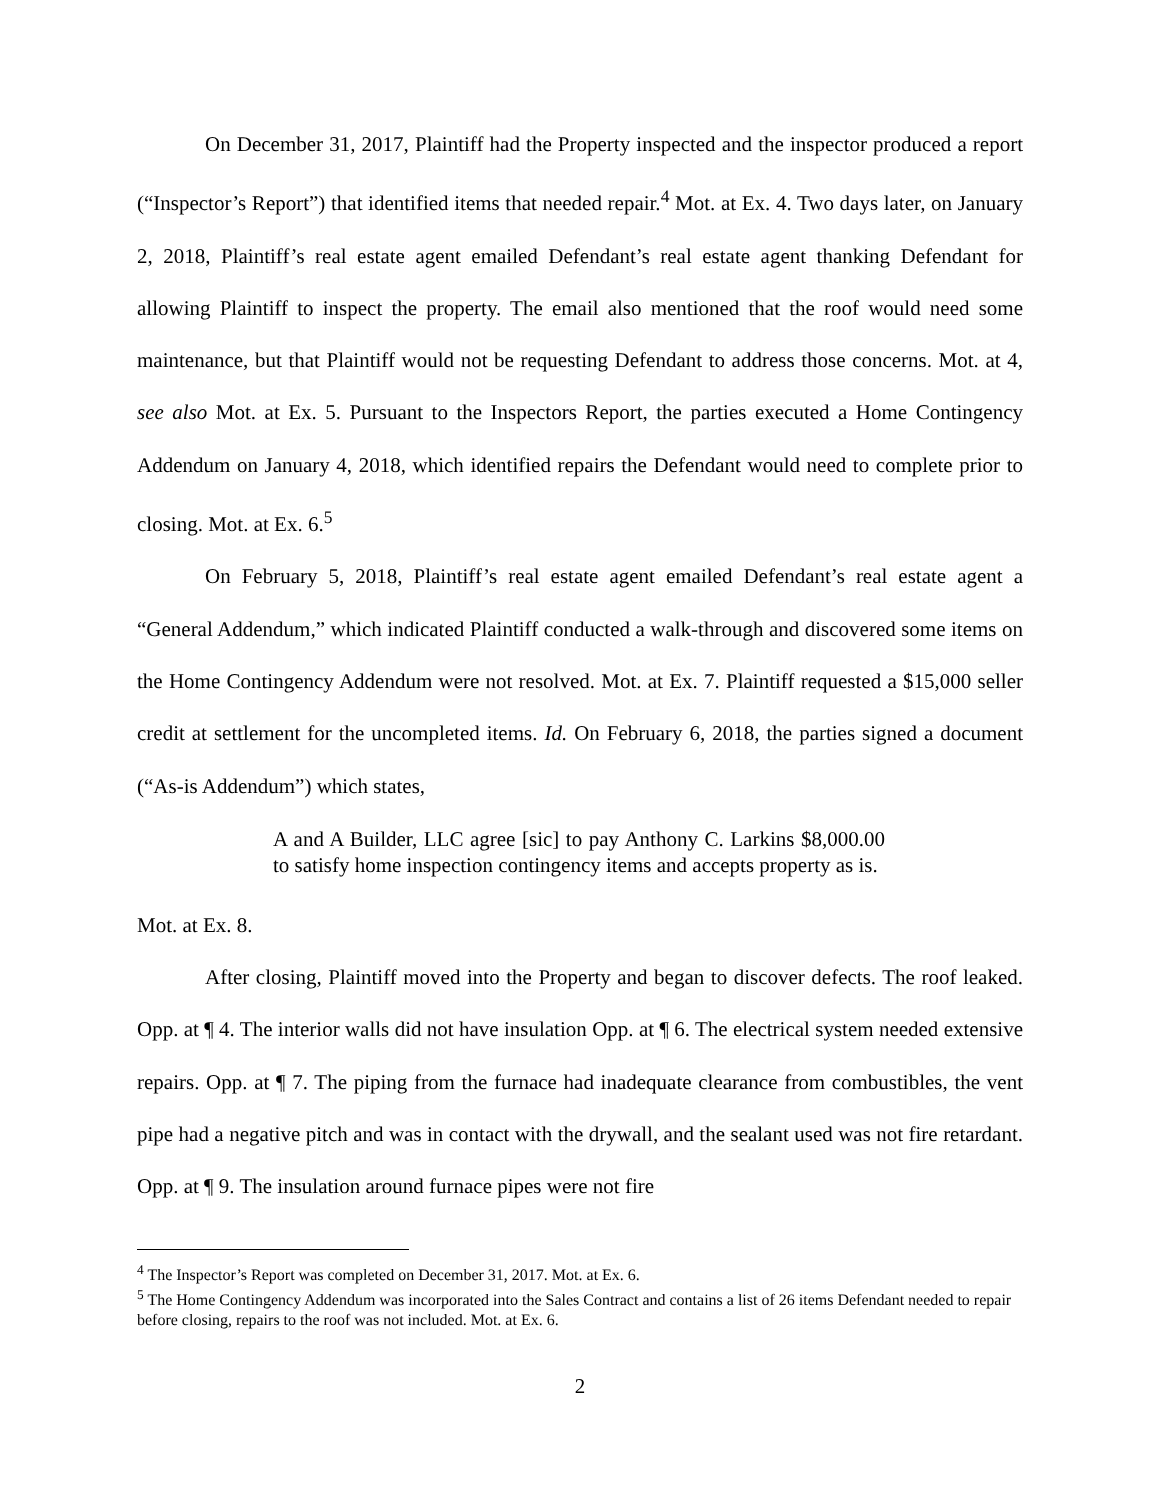On December 31, 2017, Plaintiff had the Property inspected and the inspector produced a report (“Inspector’s Report”) that identified items that needed repair.<sup>4</sup> Mot. at Ex. 4. Two days later, on January 2, 2018, Plaintiff’s real estate agent emailed Defendant’s real estate agent thanking Defendant for allowing Plaintiff to inspect the property. The email also mentioned that the roof would need some maintenance, but that Plaintiff would not be requesting Defendant to address those concerns. Mot. at 4, see also Mot. at Ex. 5. Pursuant to the Inspectors Report, the parties executed a Home Contingency Addendum on January 4, 2018, which identified repairs the Defendant would need to complete prior to closing. Mot. at Ex. 6.<sup>5</sup>
On February 5, 2018, Plaintiff’s real estate agent emailed Defendant’s real estate agent a “General Addendum,” which indicated Plaintiff conducted a walk-through and discovered some items on the Home Contingency Addendum were not resolved. Mot. at Ex. 7. Plaintiff requested a $15,000 seller credit at settlement for the uncompleted items. Id. On February 6, 2018, the parties signed a document (“As-is Addendum”) which states,
A and A Builder, LLC agree [sic] to pay Anthony C. Larkins $8,000.00 to satisfy home inspection contingency items and accepts property as is.
Mot. at Ex. 8.
After closing, Plaintiff moved into the Property and began to discover defects. The roof leaked. Opp. at ¶ 4. The interior walls did not have insulation Opp. at ¶ 6. The electrical system needed extensive repairs. Opp. at ¶ 7. The piping from the furnace had inadequate clearance from combustibles, the vent pipe had a negative pitch and was in contact with the drywall, and the sealant used was not fire retardant. Opp. at ¶ 9. The insulation around furnace pipes were not fire
<sup>4</sup> The Inspector’s Report was completed on December 31, 2017. Mot. at Ex. 6.
<sup>5</sup> The Home Contingency Addendum was incorporated into the Sales Contract and contains a list of 26 items Defendant needed to repair before closing, repairs to the roof was not included. Mot. at Ex. 6.
2